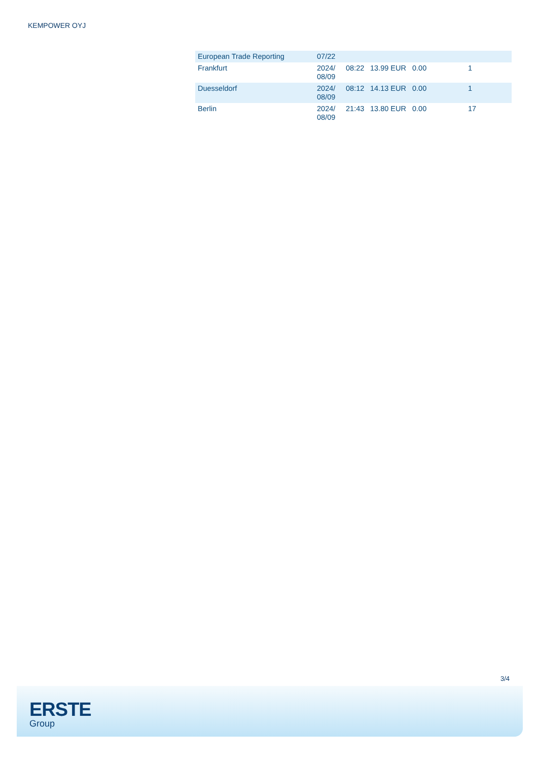KEMPOWER OYJ
| European Trade Reporting | 07/22 | | | | |
| Frankfurt | 2024/ 08/09 | 08:22 | 13.99 EUR | 0.00 | 1 |
| Duesseldorf | 2024/ 08/09 | 08:12 | 14.13 EUR | 0.00 | 1 |
| Berlin | 2024/ 08/09 | 21:43 | 13.80 EUR | 0.00 | 17 |
3/4
ERSTE
Group